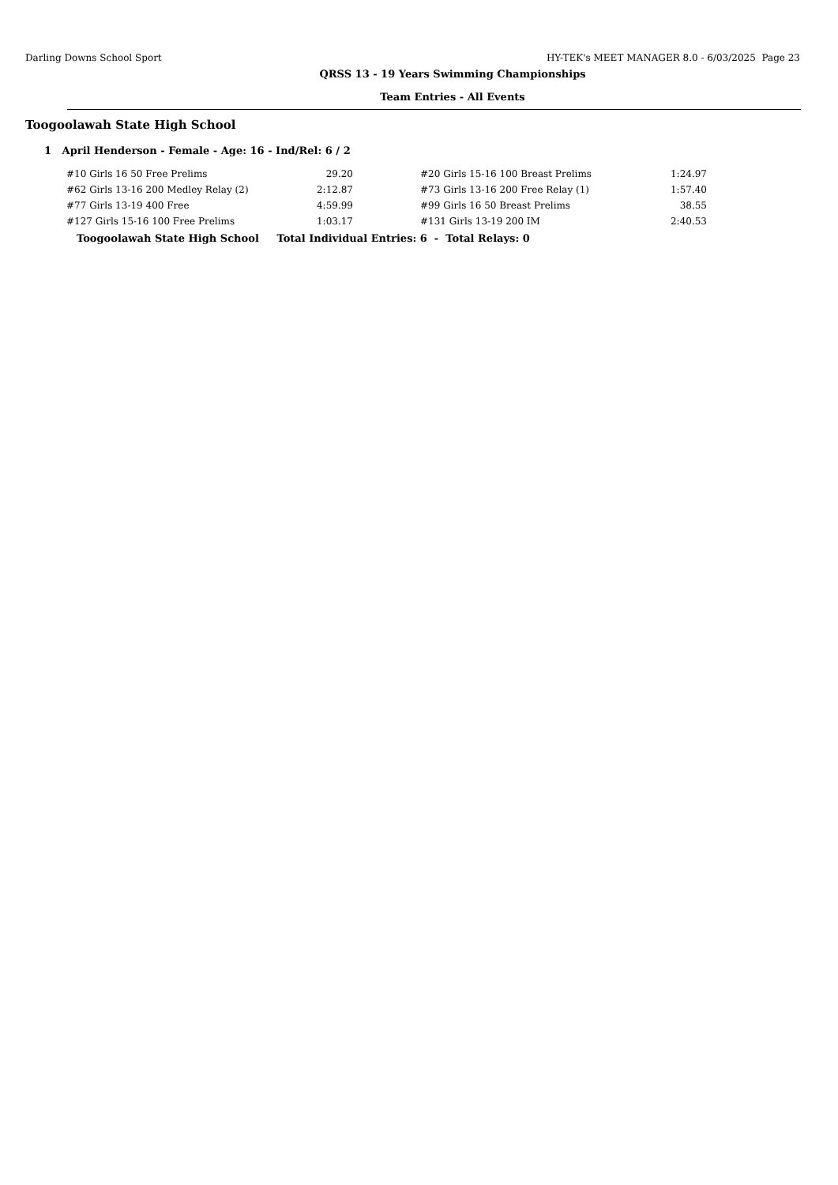Darling Downs School Sport HY-TEK's MEET MANAGER 8.0 - 6/03/2025 Page 23
QRSS 13 - 19 Years Swimming Championships
Team Entries - All Events
Toogoolawah State High School
1 April Henderson - Female - Age: 16 - Ind/Rel: 6 / 2
| #10 Girls 16 50 Free Prelims | 29.20 | | #20 Girls 15-16 100 Breast Prelims | 1:24.97 |
| #62 Girls 13-16 200 Medley Relay (2) | 2:12.87 | | #73 Girls 13-16 200 Free Relay (1) | 1:57.40 |
| #77 Girls 13-19 400 Free | 4:59.99 | | #99 Girls 16 50 Breast Prelims | 38.55 |
| #127 Girls 15-16 100 Free Prelims | 1:03.17 | | #131 Girls 13-19 200 IM | 2:40.53 |
Toogoolawah State High School Total Individual Entries: 6 - Total Relays: 0